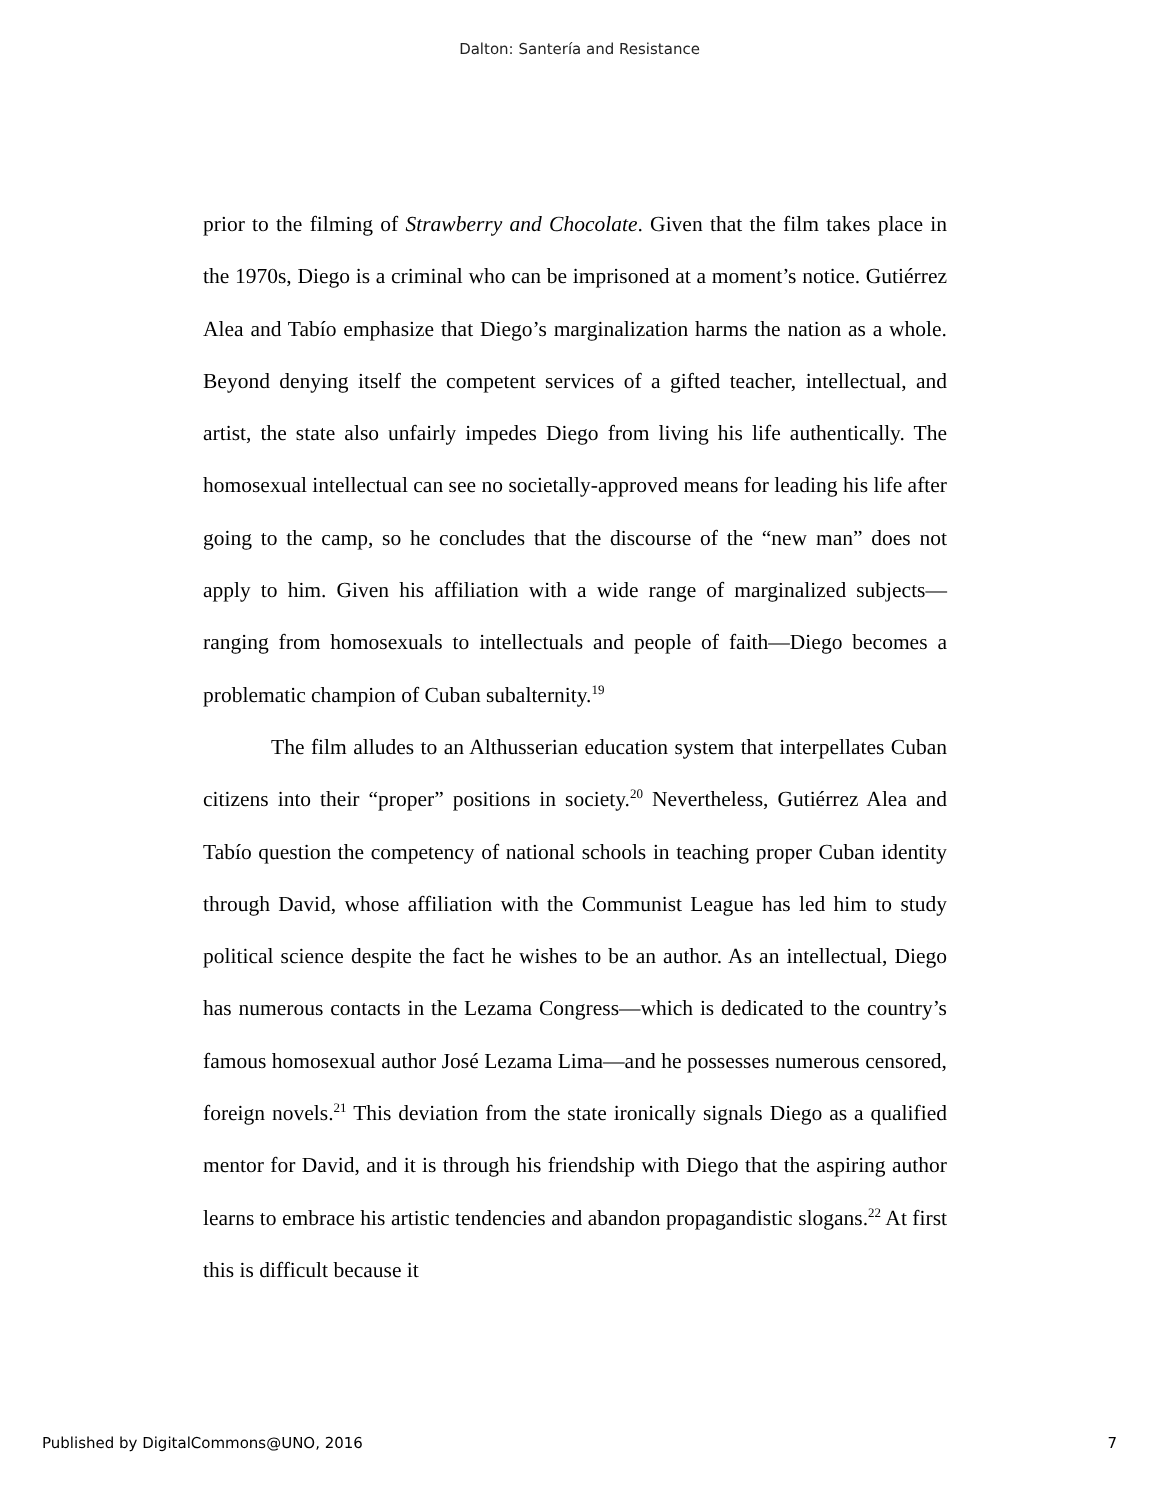Dalton: Santería and Resistance
prior to the filming of Strawberry and Chocolate. Given that the film takes place in the 1970s, Diego is a criminal who can be imprisoned at a moment’s notice. Gutiérrez Alea and Tabío emphasize that Diego’s marginalization harms the nation as a whole. Beyond denying itself the competent services of a gifted teacher, intellectual, and artist, the state also unfairly impedes Diego from living his life authentically. The homosexual intellectual can see no societally-approved means for leading his life after going to the camp, so he concludes that the discourse of the “new man” does not apply to him. Given his affiliation with a wide range of marginalized subjects—ranging from homosexuals to intellectuals and people of faith—Diego becomes a problematic champion of Cuban subalternity.<sup>19</sup>
The film alludes to an Althusserian education system that interpellates Cuban citizens into their “proper” positions in society.<sup>20</sup> Nevertheless, Gutiérrez Alea and Tabío question the competency of national schools in teaching proper Cuban identity through David, whose affiliation with the Communist League has led him to study political science despite the fact he wishes to be an author. As an intellectual, Diego has numerous contacts in the Lezama Congress—which is dedicated to the country’s famous homosexual author José Lezama Lima—and he possesses numerous censored, foreign novels.<sup>21</sup> This deviation from the state ironically signals Diego as a qualified mentor for David, and it is through his friendship with Diego that the aspiring author learns to embrace his artistic tendencies and abandon propagandistic slogans.<sup>22</sup> At first this is difficult because it
Published by DigitalCommons@UNO, 2016 7